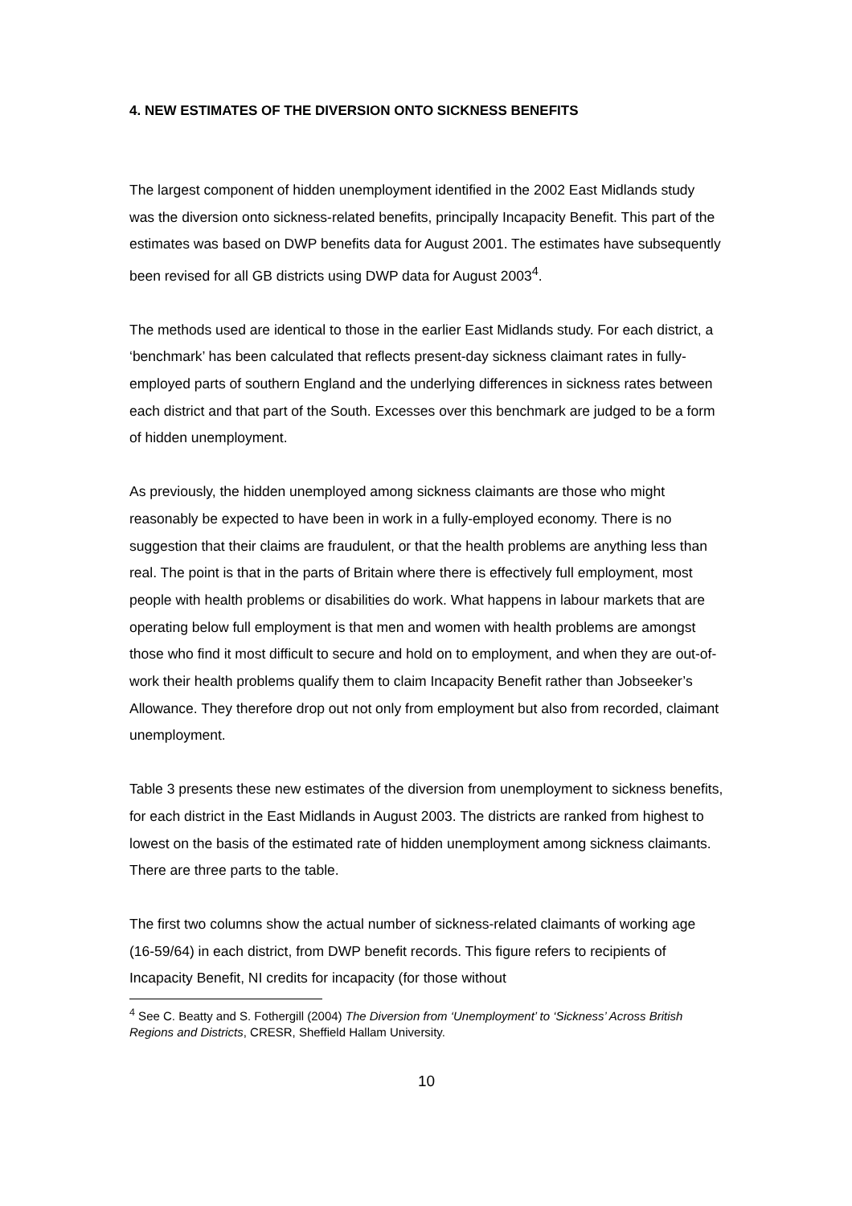4. NEW ESTIMATES OF THE DIVERSION ONTO SICKNESS BENEFITS
The largest component of hidden unemployment identified in the 2002 East Midlands study was the diversion onto sickness-related benefits, principally Incapacity Benefit. This part of the estimates was based on DWP benefits data for August 2001. The estimates have subsequently been revised for all GB districts using DWP data for August 2003<sup>4</sup>.
The methods used are identical to those in the earlier East Midlands study. For each district, a ‘benchmark’ has been calculated that reflects present-day sickness claimant rates in fully-employed parts of southern England and the underlying differences in sickness rates between each district and that part of the South. Excesses over this benchmark are judged to be a form of hidden unemployment.
As previously, the hidden unemployed among sickness claimants are those who might reasonably be expected to have been in work in a fully-employed economy. There is no suggestion that their claims are fraudulent, or that the health problems are anything less than real. The point is that in the parts of Britain where there is effectively full employment, most people with health problems or disabilities do work. What happens in labour markets that are operating below full employment is that men and women with health problems are amongst those who find it most difficult to secure and hold on to employment, and when they are out-of-work their health problems qualify them to claim Incapacity Benefit rather than Jobseeker’s Allowance. They therefore drop out not only from employment but also from recorded, claimant unemployment.
Table 3 presents these new estimates of the diversion from unemployment to sickness benefits, for each district in the East Midlands in August 2003. The districts are ranked from highest to lowest on the basis of the estimated rate of hidden unemployment among sickness claimants. There are three parts to the table.
The first two columns show the actual number of sickness-related claimants of working age (16-59/64) in each district, from DWP benefit records. This figure refers to recipients of Incapacity Benefit, NI credits for incapacity (for those without
<sup>4</sup> See C. Beatty and S. Fothergill (2004) The Diversion from ‘Unemployment’ to ‘Sickness’ Across British Regions and Districts, CRESR, Sheffield Hallam University.
10